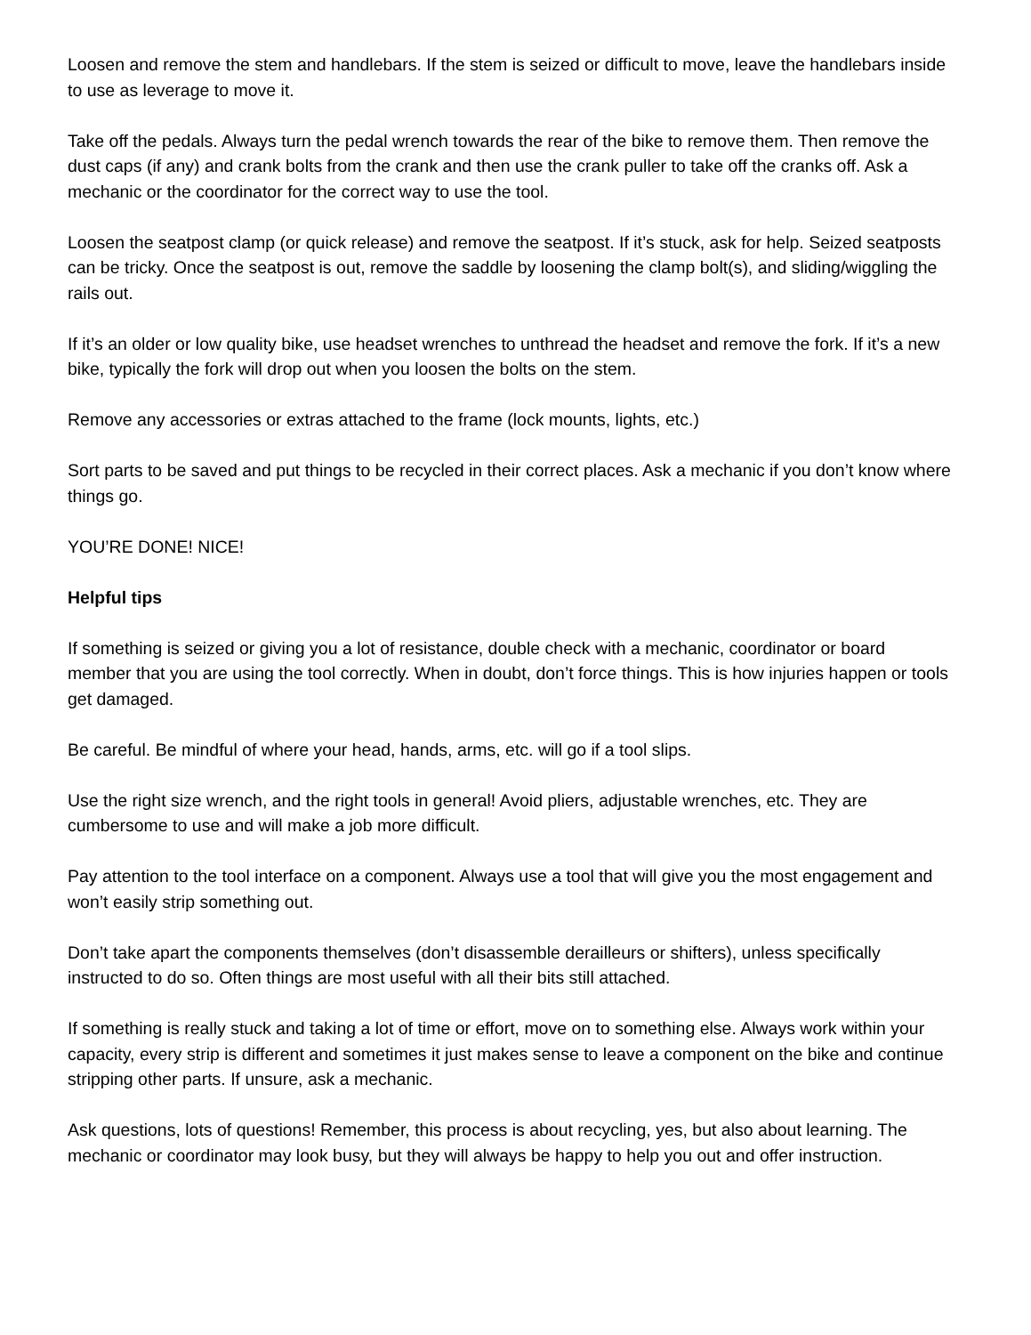Loosen and remove the stem and handlebars. If the stem is seized or difficult to move, leave the handlebars inside to use as leverage to move it.
Take off the pedals. Always turn the pedal wrench towards the rear of the bike to remove them. Then remove the dust caps (if any) and crank bolts from the crank and then use the crank puller to take off the cranks off. Ask a mechanic or the coordinator for the correct way to use the tool.
Loosen the seatpost clamp (or quick release) and remove the seatpost. If it’s stuck, ask for help. Seized seatposts can be tricky. Once the seatpost is out, remove the saddle by loosening the clamp bolt(s), and sliding/wiggling the rails out.
If it’s an older or low quality bike, use headset wrenches to unthread the headset and remove the fork. If it’s a new bike, typically the fork will drop out when you loosen the bolts on the stem.
Remove any accessories or extras attached to the frame (lock mounts, lights, etc.)
Sort parts to be saved and put things to be recycled in their correct places. Ask a mechanic if you don’t know where things go.
YOU’RE DONE! NICE!
Helpful tips
If something is seized or giving you a lot of resistance, double check with a mechanic, coordinator or board member that you are using the tool correctly. When in doubt, don’t force things. This is how injuries happen or tools get damaged.
Be careful. Be mindful of where your head, hands, arms, etc. will go if a tool slips.
Use the right size wrench, and the right tools in general! Avoid pliers, adjustable wrenches, etc. They are cumbersome to use and will make a job more difficult.
Pay attention to the tool interface on a component. Always use a tool that will give you the most engagement and won’t easily strip something out.
Don’t take apart the components themselves (don’t disassemble derailleurs or shifters), unless specifically instructed to do so. Often things are most useful with all their bits still attached.
If something is really stuck and taking a lot of time or effort, move on to something else. Always work within your capacity, every strip is different and sometimes it just makes sense to leave a component on the bike and continue stripping other parts. If unsure, ask a mechanic.
Ask questions, lots of questions! Remember, this process is about recycling, yes, but also about learning. The mechanic or coordinator may look busy, but they will always be happy to help you out and offer instruction.